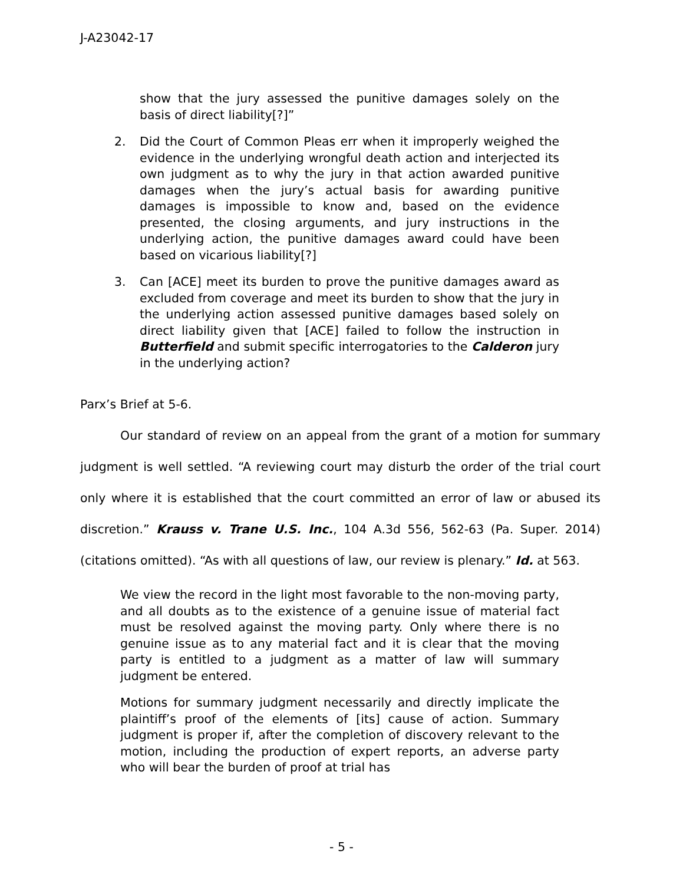J-A23042-17
show that the jury assessed the punitive damages solely on the basis of direct liability[?]”
2. Did the Court of Common Pleas err when it improperly weighed the evidence in the underlying wrongful death action and interjected its own judgment as to why the jury in that action awarded punitive damages when the jury’s actual basis for awarding punitive damages is impossible to know and, based on the evidence presented, the closing arguments, and jury instructions in the underlying action, the punitive damages award could have been based on vicarious liability[?]
3. Can [ACE] meet its burden to prove the punitive damages award as excluded from coverage and meet its burden to show that the jury in the underlying action assessed punitive damages based solely on direct liability given that [ACE] failed to follow the instruction in Butterfield and submit specific interrogatories to the Calderon jury in the underlying action?
Parx’s Brief at 5-6.
Our standard of review on an appeal from the grant of a motion for summary judgment is well settled. “A reviewing court may disturb the order of the trial court only where it is established that the court committed an error of law or abused its discretion.” Krauss v. Trane U.S. Inc., 104 A.3d 556, 562-63 (Pa. Super. 2014) (citations omitted). “As with all questions of law, our review is plenary.” Id. at 563.
We view the record in the light most favorable to the non-moving party, and all doubts as to the existence of a genuine issue of material fact must be resolved against the moving party. Only where there is no genuine issue as to any material fact and it is clear that the moving party is entitled to a judgment as a matter of law will summary judgment be entered.
Motions for summary judgment necessarily and directly implicate the plaintiff’s proof of the elements of [its] cause of action. Summary judgment is proper if, after the completion of discovery relevant to the motion, including the production of expert reports, an adverse party who will bear the burden of proof at trial has
- 5 -